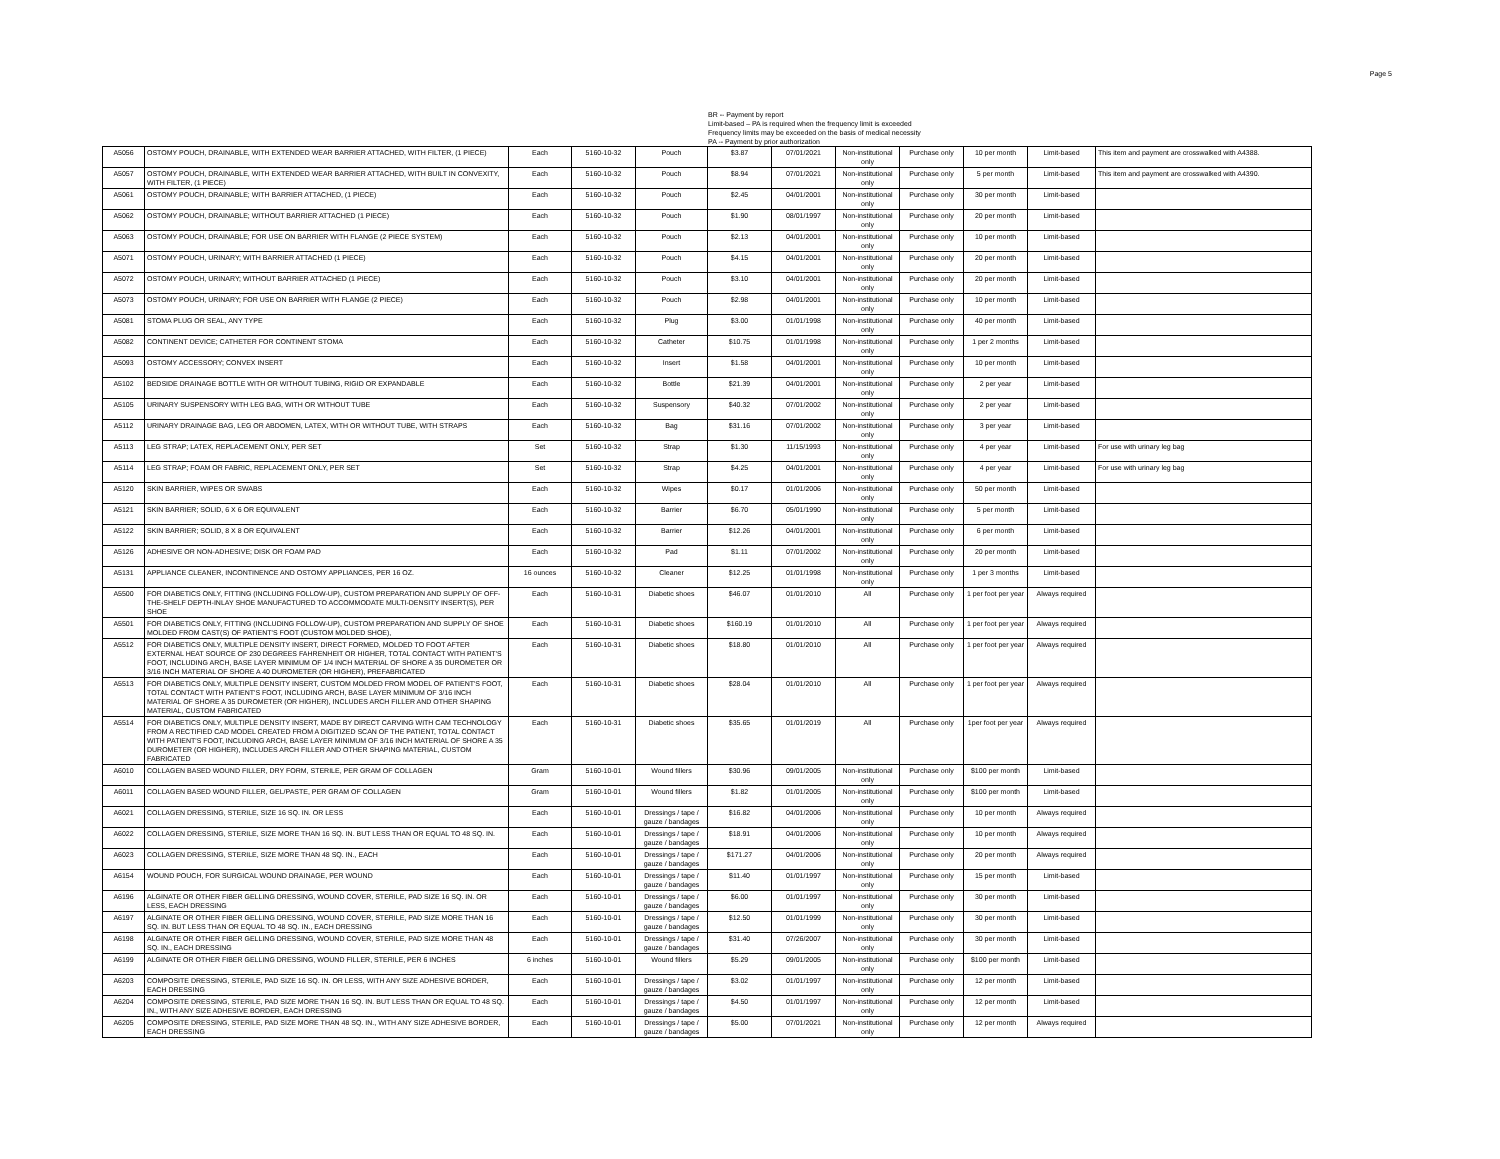Page 5
BR -- Payment by report
Limit-based – PA is required when the frequency limit is exceeded
Frequency limits may be exceeded on the basis of medical necessity
PA -- Payment by prior authorization
| A5056 | OSTOMY POUCH, DRAINABLE, WITH EXTENDED WEAR BARRIER ATTACHED, WITH FILTER, (1 PIECE) | Each | 5160-10-32 | Pouch | $3.87 | 07/01/2021 | Non-institutional only | Purchase only | 10 per month | Limit-based | This item and payment are crosswalked with A4388. |
| A5057 | OSTOMY POUCH, DRAINABLE, WITH EXTENDED WEAR BARRIER ATTACHED, WITH BUILT IN CONVEXITY, WITH FILTER, (1 PIECE) | Each | 5160-10-32 | Pouch | $8.94 | 07/01/2021 | Non-institutional only | Purchase only | 5 per month | Limit-based | This item and payment are crosswalked with A4390. |
| A5061 | OSTOMY POUCH, DRAINABLE; WITH BARRIER ATTACHED, (1 PIECE) | Each | 5160-10-32 | Pouch | $2.45 | 04/01/2001 | Non-institutional only | Purchase only | 30 per month | Limit-based | |
| A5062 | OSTOMY POUCH, DRAINABLE; WITHOUT BARRIER ATTACHED (1 PIECE) | Each | 5160-10-32 | Pouch | $1.90 | 08/01/1997 | Non-institutional only | Purchase only | 20 per month | Limit-based | |
| A5063 | OSTOMY POUCH, DRAINABLE; FOR USE ON BARRIER WITH FLANGE (2 PIECE SYSTEM) | Each | 5160-10-32 | Pouch | $2.13 | 04/01/2001 | Non-institutional only | Purchase only | 10 per month | Limit-based | |
| A5071 | OSTOMY POUCH, URINARY; WITH BARRIER ATTACHED (1 PIECE) | Each | 5160-10-32 | Pouch | $4.15 | 04/01/2001 | Non-institutional only | Purchase only | 20 per month | Limit-based | |
| A5072 | OSTOMY POUCH, URINARY; WITHOUT BARRIER ATTACHED (1 PIECE) | Each | 5160-10-32 | Pouch | $3.10 | 04/01/2001 | Non-institutional only | Purchase only | 20 per month | Limit-based | |
| A5073 | OSTOMY POUCH, URINARY; FOR USE ON BARRIER WITH FLANGE (2 PIECE) | Each | 5160-10-32 | Pouch | $2.98 | 04/01/2001 | Non-institutional only | Purchase only | 10 per month | Limit-based | |
| A5081 | STOMA PLUG OR SEAL, ANY TYPE | Each | 5160-10-32 | Plug | $3.00 | 01/01/1998 | Non-institutional only | Purchase only | 40 per month | Limit-based | |
| A5082 | CONTINENT DEVICE; CATHETER FOR CONTINENT STOMA | Each | 5160-10-32 | Catheter | $10.75 | 01/01/1998 | Non-institutional only | Purchase only | 1 per 2 months | Limit-based | |
| A5093 | OSTOMY ACCESSORY; CONVEX INSERT | Each | 5160-10-32 | Insert | $1.58 | 04/01/2001 | Non-institutional only | Purchase only | 10 per month | Limit-based | |
| A5102 | BEDSIDE DRAINAGE BOTTLE WITH OR WITHOUT TUBING, RIGID OR EXPANDABLE | Each | 5160-10-32 | Bottle | $21.39 | 04/01/2001 | Non-institutional only | Purchase only | 2 per year | Limit-based | |
| A5105 | URINARY SUSPENSORY WITH LEG BAG, WITH OR WITHOUT TUBE | Each | 5160-10-32 | Suspensory | $40.32 | 07/01/2002 | Non-institutional only | Purchase only | 2 per year | Limit-based | |
| A5112 | URINARY DRAINAGE BAG, LEG OR ABDOMEN, LATEX, WITH OR WITHOUT TUBE, WITH STRAPS | Each | 5160-10-32 | Bag | $31.16 | 07/01/2002 | Non-institutional only | Purchase only | 3 per year | Limit-based | |
| A5113 | LEG STRAP; LATEX, REPLACEMENT ONLY, PER SET | Set | 5160-10-32 | Strap | $1.30 | 11/15/1993 | Non-institutional only | Purchase only | 4 per year | Limit-based | For use with urinary leg bag |
| A5114 | LEG STRAP; FOAM OR FABRIC, REPLACEMENT ONLY, PER SET | Set | 5160-10-32 | Strap | $4.25 | 04/01/2001 | Non-institutional only | Purchase only | 4 per year | Limit-based | For use with urinary leg bag |
| A5120 | SKIN BARRIER, WIPES OR SWABS | Each | 5160-10-32 | Wipes | $0.17 | 01/01/2006 | Non-institutional only | Purchase only | 50 per month | Limit-based | |
| A5121 | SKIN BARRIER; SOLID, 6 X 6 OR EQUIVALENT | Each | 5160-10-32 | Barrier | $6.70 | 05/01/1990 | Non-institutional only | Purchase only | 5 per month | Limit-based | |
| A5122 | SKIN BARRIER; SOLID, 8 X 8 OR EQUIVALENT | Each | 5160-10-32 | Barrier | $12.26 | 04/01/2001 | Non-institutional only | Purchase only | 6 per month | Limit-based | |
| A5126 | ADHESIVE OR NON-ADHESIVE; DISK OR FOAM PAD | Each | 5160-10-32 | Pad | $1.11 | 07/01/2002 | Non-institutional only | Purchase only | 20 per month | Limit-based | |
| A5131 | APPLIANCE CLEANER, INCONTINENCE AND OSTOMY APPLIANCES, PER 16 OZ. | 16 ounces | 5160-10-32 | Cleaner | $12.25 | 01/01/1998 | Non-institutional only | Purchase only | 1 per 3 months | Limit-based | |
| A5500 | FOR DIABETICS ONLY, FITTING (INCLUDING FOLLOW-UP), CUSTOM PREPARATION AND SUPPLY OF OFF-THE-SHELF DEPTH-INLAY SHOE MANUFACTURED TO ACCOMMODATE MULTI-DENSITY INSERT(S), PER SHOE | Each | 5160-10-31 | Diabetic shoes | $46.07 | 01/01/2010 | All | Purchase only | 1 per foot per year | Always required | |
| A5501 | FOR DIABETICS ONLY, FITTING (INCLUDING FOLLOW-UP), CUSTOM PREPARATION AND SUPPLY OF SHOE MOLDED FROM CAST(S) OF PATIENT'S FOOT (CUSTOM MOLDED SHOE), | Each | 5160-10-31 | Diabetic shoes | $160.19 | 01/01/2010 | All | Purchase only | 1 per foot per year | Always required | |
| A5512 | FOR DIABETICS ONLY, MULTIPLE DENSITY INSERT, DIRECT FORMED, MOLDED TO FOOT AFTER EXTERNAL HEAT SOURCE OF 230 DEGREES FAHRENHEIT OR HIGHER, TOTAL CONTACT WITH PATIENT'S FOOT, INCLUDING ARCH, BASE LAYER MINIMUM OF 1/4 INCH MATERIAL OF SHORE A 35 DUROMETER OR 3/16 INCH MATERIAL OF SHORE A 40 DUROMETER (OR HIGHER), PREFABRICATED | Each | 5160-10-31 | Diabetic shoes | $18.80 | 01/01/2010 | All | Purchase only | 1 per foot per year | Always required | |
| A5513 | FOR DIABETICS ONLY, MULTIPLE DENSITY INSERT, CUSTOM MOLDED FROM MODEL OF PATIENT'S FOOT, TOTAL CONTACT WITH PATIENT'S FOOT, INCLUDING ARCH, BASE LAYER MINIMUM OF 3/16 INCH MATERIAL OF SHORE A 35 DUROMETER (OR HIGHER), INCLUDES ARCH FILLER AND OTHER SHAPING MATERIAL, CUSTOM FABRICATED | Each | 5160-10-31 | Diabetic shoes | $28.04 | 01/01/2010 | All | Purchase only | 1 per foot per year | Always required | |
| A5514 | FOR DIABETICS ONLY, MULTIPLE DENSITY INSERT, MADE BY DIRECT CARVING WITH CAM TECHNOLOGY FROM A RECTIFIED CAD MODEL CREATED FROM A DIGITIZED SCAN OF THE PATIENT, TOTAL CONTACT WITH PATIENT'S FOOT, INCLUDING ARCH, BASE LAYER MINIMUM OF 3/16 INCH MATERIAL OF SHORE A 35 DUROMETER (OR HIGHER), INCLUDES ARCH FILLER AND OTHER SHAPING MATERIAL, CUSTOM FABRICATED | Each | 5160-10-31 | Diabetic shoes | $35.65 | 01/01/2019 | All | Purchase only | 1per foot per year | Always required | |
| A6010 | COLLAGEN BASED WOUND FILLER, DRY FORM, STERILE, PER GRAM OF COLLAGEN | Gram | 5160-10-01 | Wound fillers | $30.96 | 09/01/2005 | Non-institutional only | Purchase only | $100 per month | Limit-based | |
| A6011 | COLLAGEN BASED WOUND FILLER, GEL/PASTE, PER GRAM OF COLLAGEN | Gram | 5160-10-01 | Wound fillers | $1.82 | 01/01/2005 | Non-institutional only | Purchase only | $100 per month | Limit-based | |
| A6021 | COLLAGEN DRESSING, STERILE, SIZE 16 SQ. IN. OR LESS | Each | 5160-10-01 | Dressings / tape / gauze / bandages | $16.82 | 04/01/2006 | Non-institutional only | Purchase only | 10 per month | Always required | |
| A6022 | COLLAGEN DRESSING, STERILE, SIZE MORE THAN 16 SQ. IN. BUT LESS THAN OR EQUAL TO 48 SQ. IN. | Each | 5160-10-01 | Dressings / tape / gauze / bandages | $18.91 | 04/01/2006 | Non-institutional only | Purchase only | 10 per month | Always required | |
| A6023 | COLLAGEN DRESSING, STERILE, SIZE MORE THAN 48 SQ. IN., EACH | Each | 5160-10-01 | Dressings / tape / gauze / bandages | $171.27 | 04/01/2006 | Non-institutional only | Purchase only | 20 per month | Always required | |
| A6154 | WOUND POUCH, FOR SURGICAL WOUND DRAINAGE, PER WOUND | Each | 5160-10-01 | Dressings / tape / gauze / bandages | $11.40 | 01/01/1997 | Non-institutional only | Purchase only | 15 per month | Limit-based | |
| A6196 | ALGINATE OR OTHER FIBER GELLING DRESSING, WOUND COVER, STERILE, PAD SIZE 16 SQ. IN. OR LESS, EACH DRESSING | Each | 5160-10-01 | Dressings / tape / gauze / bandages | $6.00 | 01/01/1997 | Non-institutional only | Purchase only | 30 per month | Limit-based | |
| A6197 | ALGINATE OR OTHER FIBER GELLING DRESSING, WOUND COVER, STERILE, PAD SIZE MORE THAN 16 SQ. IN. BUT LESS THAN OR EQUAL TO 48 SQ. IN., EACH DRESSING | Each | 5160-10-01 | Dressings / tape / gauze / bandages | $12.50 | 01/01/1999 | Non-institutional only | Purchase only | 30 per month | Limit-based | |
| A6198 | ALGINATE OR OTHER FIBER GELLING DRESSING, WOUND COVER, STERILE, PAD SIZE MORE THAN 48 SQ. IN., EACH DRESSING | Each | 5160-10-01 | Dressings / tape / gauze / bandages | $31.40 | 07/26/2007 | Non-institutional only | Purchase only | 30 per month | Limit-based | |
| A6199 | ALGINATE OR OTHER FIBER GELLING DRESSING, WOUND FILLER, STERILE, PER 6 INCHES | 6 inches | 5160-10-01 | Wound fillers | $5.29 | 09/01/2005 | Non-institutional only | Purchase only | $100 per month | Limit-based | |
| A6203 | COMPOSITE DRESSING, STERILE, PAD SIZE 16 SQ. IN. OR LESS, WITH ANY SIZE ADHESIVE BORDER, EACH DRESSING | Each | 5160-10-01 | Dressings / tape / gauze / bandages | $3.02 | 01/01/1997 | Non-institutional only | Purchase only | 12 per month | Limit-based | |
| A6204 | COMPOSITE DRESSING, STERILE, PAD SIZE MORE THAN 16 SQ. IN. BUT LESS THAN OR EQUAL TO 48 SQ. IN., WITH ANY SIZE ADHESIVE BORDER, EACH DRESSING | Each | 5160-10-01 | Dressings / tape / gauze / bandages | $4.50 | 01/01/1997 | Non-institutional only | Purchase only | 12 per month | Limit-based | |
| A6205 | COMPOSITE DRESSING, STERILE, PAD SIZE MORE THAN 48 SQ. IN., WITH ANY SIZE ADHESIVE BORDER, EACH DRESSING | Each | 5160-10-01 | Dressings / tape / gauze / bandages | $5.00 | 07/01/2021 | Non-institutional only | Purchase only | 12 per month | Always required | |